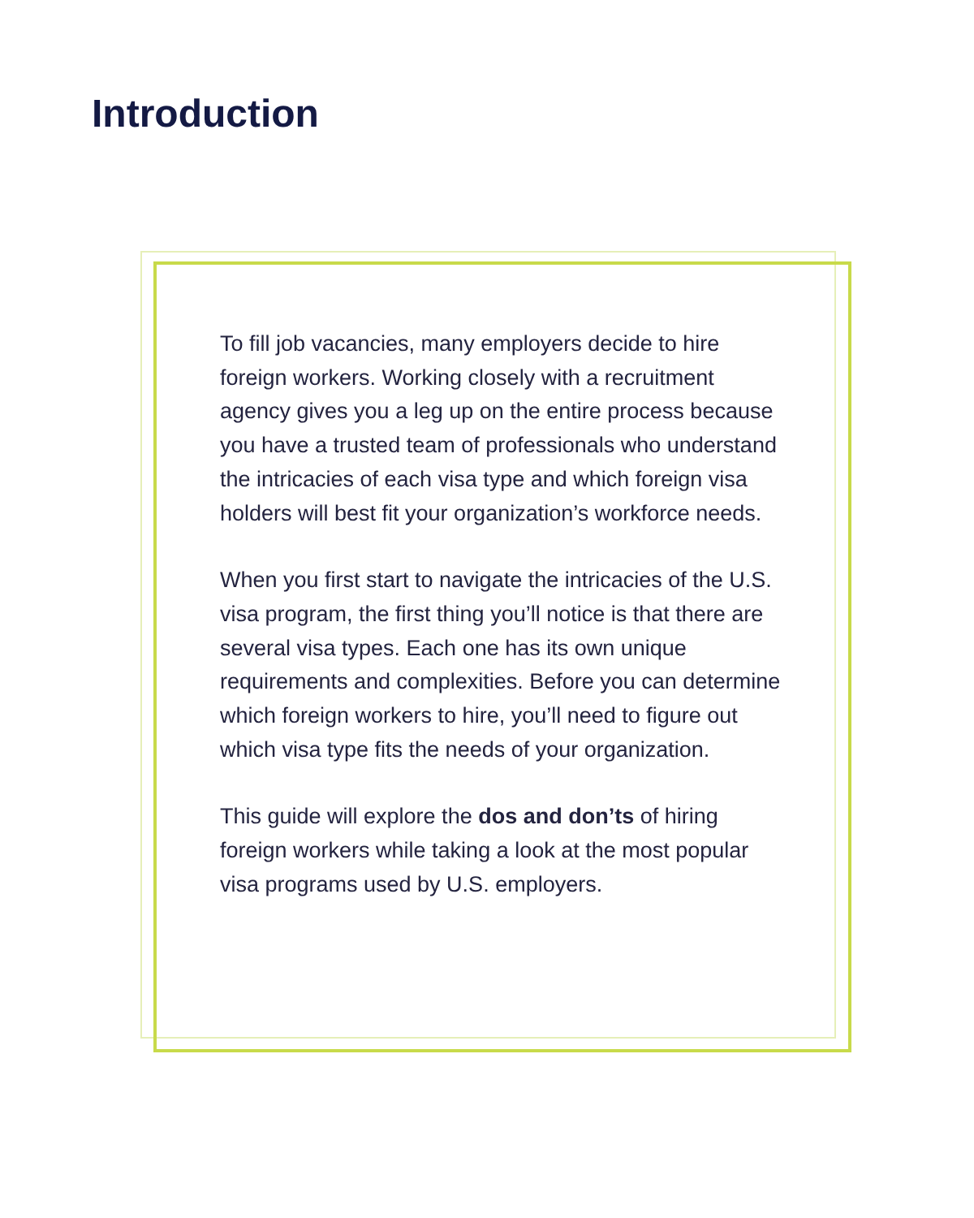Introduction
To fill job vacancies, many employers decide to hire foreign workers. Working closely with a recruitment agency gives you a leg up on the entire process because you have a trusted team of professionals who understand the intricacies of each visa type and which foreign visa holders will best fit your organization’s workforce needs.
When you first start to navigate the intricacies of the U.S. visa program, the first thing you’ll notice is that there are several visa types. Each one has its own unique requirements and complexities. Before you can determine which foreign workers to hire, you’ll need to figure out which visa type fits the needs of your organization.
This guide will explore the dos and don’ts of hiring foreign workers while taking a look at the most popular visa programs used by U.S. employers.